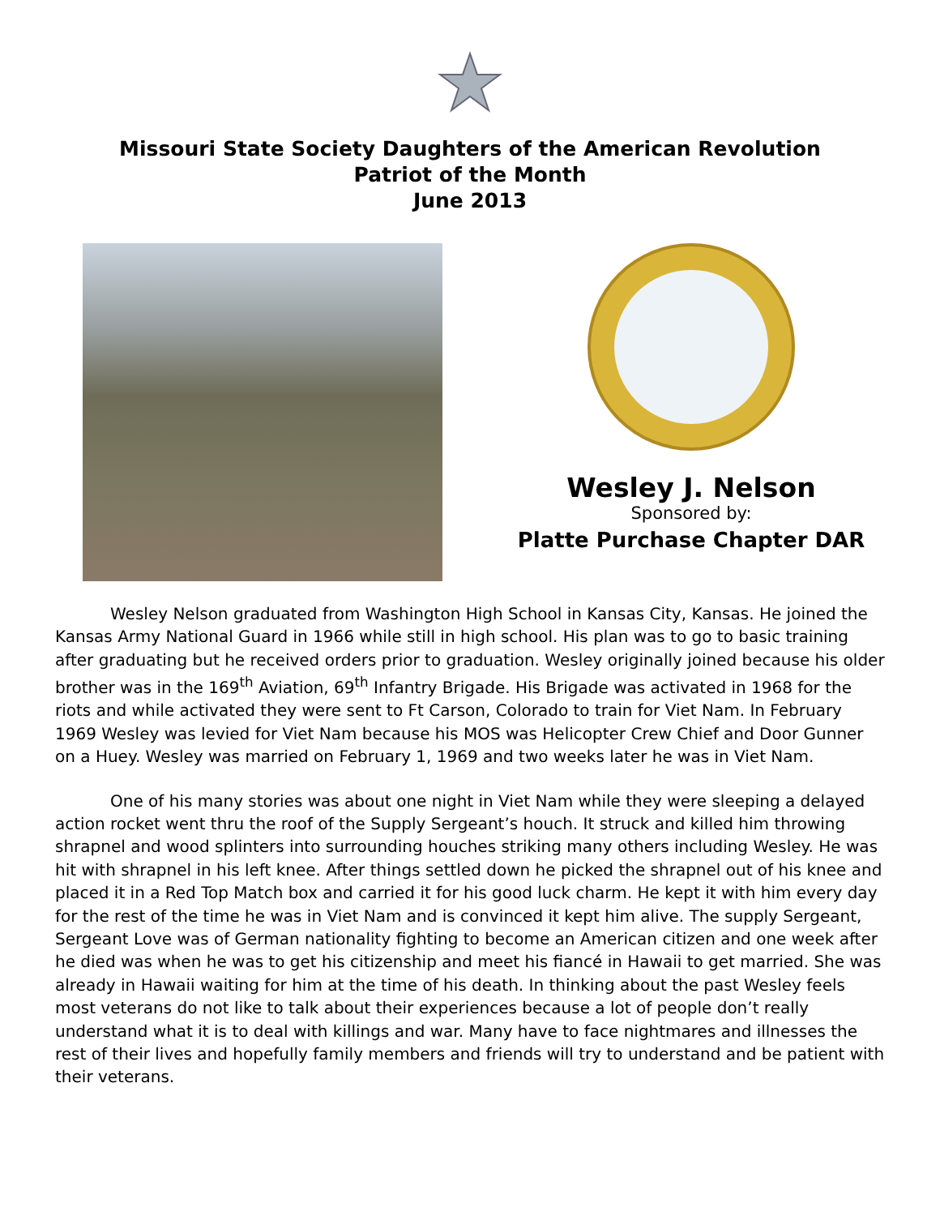Missouri State Society Daughters of the American Revolution
Patriot of the Month
June 2013
Wesley J. Nelson
Sponsored by:
Platte Purchase Chapter DAR
Wesley Nelson graduated from Washington High School in Kansas City, Kansas. He joined the Kansas Army National Guard in 1966 while still in high school. His plan was to go to basic training after graduating but he received orders prior to graduation. Wesley originally joined because his older brother was in the 169<sup>th</sup> Aviation, 69<sup>th</sup> Infantry Brigade. His Brigade was activated in 1968 for the riots and while activated they were sent to Ft Carson, Colorado to train for Viet Nam. In February 1969 Wesley was levied for Viet Nam because his MOS was Helicopter Crew Chief and Door Gunner on a Huey. Wesley was married on February 1, 1969 and two weeks later he was in Viet Nam.
One of his many stories was about one night in Viet Nam while they were sleeping a delayed action rocket went thru the roof of the Supply Sergeant’s houch. It struck and killed him throwing shrapnel and wood splinters into surrounding houches striking many others including Wesley. He was hit with shrapnel in his left knee. After things settled down he picked the shrapnel out of his knee and placed it in a Red Top Match box and carried it for his good luck charm. He kept it with him every day for the rest of the time he was in Viet Nam and is convinced it kept him alive. The supply Sergeant, Sergeant Love was of German nationality fighting to become an American citizen and one week after he died was when he was to get his citizenship and meet his fiancé in Hawaii to get married. She was already in Hawaii waiting for him at the time of his death. In thinking about the past Wesley feels most veterans do not like to talk about their experiences because a lot of people don’t really understand what it is to deal with killings and war. Many have to face nightmares and illnesses the rest of their lives and hopefully family members and friends will try to understand and be patient with their veterans.